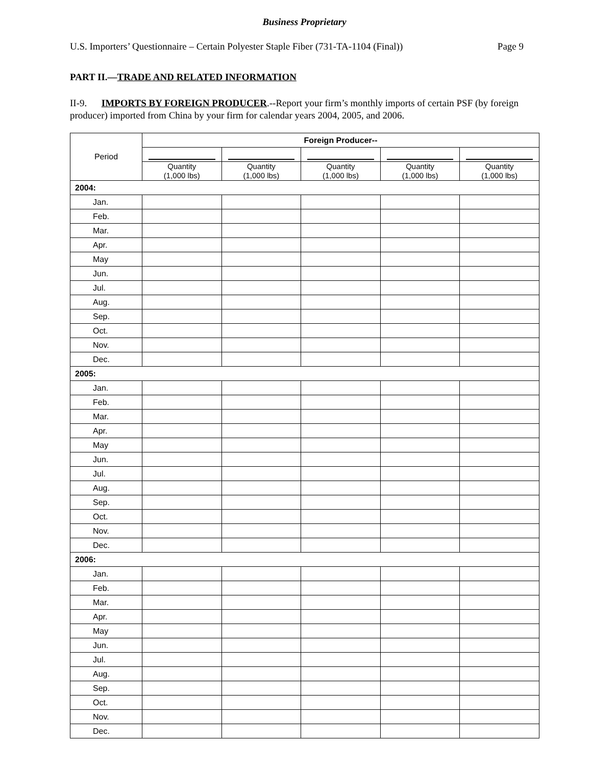Business Proprietary
U.S. Importers’ Questionnaire – Certain Polyester Staple Fiber (731-TA-1104 (Final)) Page 9
PART II.—TRADE AND RELATED INFORMATION
II-9. IMPORTS BY FOREIGN PRODUCER.--Report your firm’s monthly imports of certain PSF (by foreign producer) imported from China by your firm for calendar years 2004, 2005, and 2006.
| Period | Foreign Producer-- | | | | |
| --- | --- | --- | --- | --- | --- |
| | Quantity (1,000 lbs) | Quantity (1,000 lbs) | Quantity (1,000 lbs) | Quantity (1,000 lbs) | Quantity (1,000 lbs) |
| 2004: | | | | | |
| Jan. | | | | | |
| Feb. | | | | | |
| Mar. | | | | | |
| Apr. | | | | | |
| May | | | | | |
| Jun. | | | | | |
| Jul. | | | | | |
| Aug. | | | | | |
| Sep. | | | | | |
| Oct. | | | | | |
| Nov. | | | | | |
| Dec. | | | | | |
| 2005: | | | | | |
| Jan. | | | | | |
| Feb. | | | | | |
| Mar. | | | | | |
| Apr. | | | | | |
| May | | | | | |
| Jun. | | | | | |
| Jul. | | | | | |
| Aug. | | | | | |
| Sep. | | | | | |
| Oct. | | | | | |
| Nov. | | | | | |
| Dec. | | | | | |
| 2006: | | | | | |
| Jan. | | | | | |
| Feb. | | | | | |
| Mar. | | | | | |
| Apr. | | | | | |
| May | | | | | |
| Jun. | | | | | |
| Jul. | | | | | |
| Aug. | | | | | |
| Sep. | | | | | |
| Oct. | | | | | |
| Nov. | | | | | |
| Dec. | | | | | |